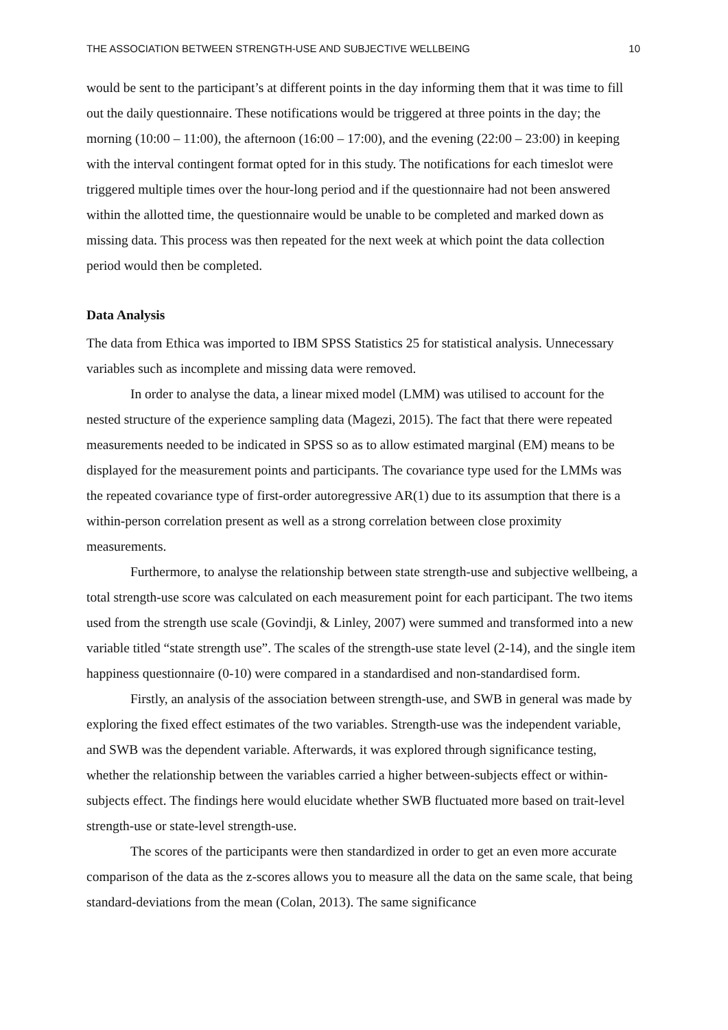THE ASSOCIATION BETWEEN STRENGTH-USE AND SUBJECTIVE WELLBEING 10
would be sent to the participant’s at different points in the day informing them that it was time to fill out the daily questionnaire. These notifications would be triggered at three points in the day; the morning (10:00 – 11:00), the afternoon (16:00 – 17:00), and the evening (22:00 – 23:00) in keeping with the interval contingent format opted for in this study. The notifications for each timeslot were triggered multiple times over the hour-long period and if the questionnaire had not been answered within the allotted time, the questionnaire would be unable to be completed and marked down as missing data. This process was then repeated for the next week at which point the data collection period would then be completed.
Data Analysis
The data from Ethica was imported to IBM SPSS Statistics 25 for statistical analysis. Unnecessary variables such as incomplete and missing data were removed.
In order to analyse the data, a linear mixed model (LMM) was utilised to account for the nested structure of the experience sampling data (Magezi, 2015). The fact that there were repeated measurements needed to be indicated in SPSS so as to allow estimated marginal (EM) means to be displayed for the measurement points and participants. The covariance type used for the LMMs was the repeated covariance type of first-order autoregressive AR(1) due to its assumption that there is a within-person correlation present as well as a strong correlation between close proximity measurements.
Furthermore, to analyse the relationship between state strength-use and subjective wellbeing, a total strength-use score was calculated on each measurement point for each participant. The two items used from the strength use scale (Govindji, & Linley, 2007) were summed and transformed into a new variable titled “state strength use”. The scales of the strength-use state level (2-14), and the single item happiness questionnaire (0-10) were compared in a standardised and non-standardised form.
Firstly, an analysis of the association between strength-use, and SWB in general was made by exploring the fixed effect estimates of the two variables. Strength-use was the independent variable, and SWB was the dependent variable. Afterwards, it was explored through significance testing, whether the relationship between the variables carried a higher between-subjects effect or within-subjects effect. The findings here would elucidate whether SWB fluctuated more based on trait-level strength-use or state-level strength-use.
The scores of the participants were then standardized in order to get an even more accurate comparison of the data as the z-scores allows you to measure all the data on the same scale, that being standard-deviations from the mean (Colan, 2013). The same significance